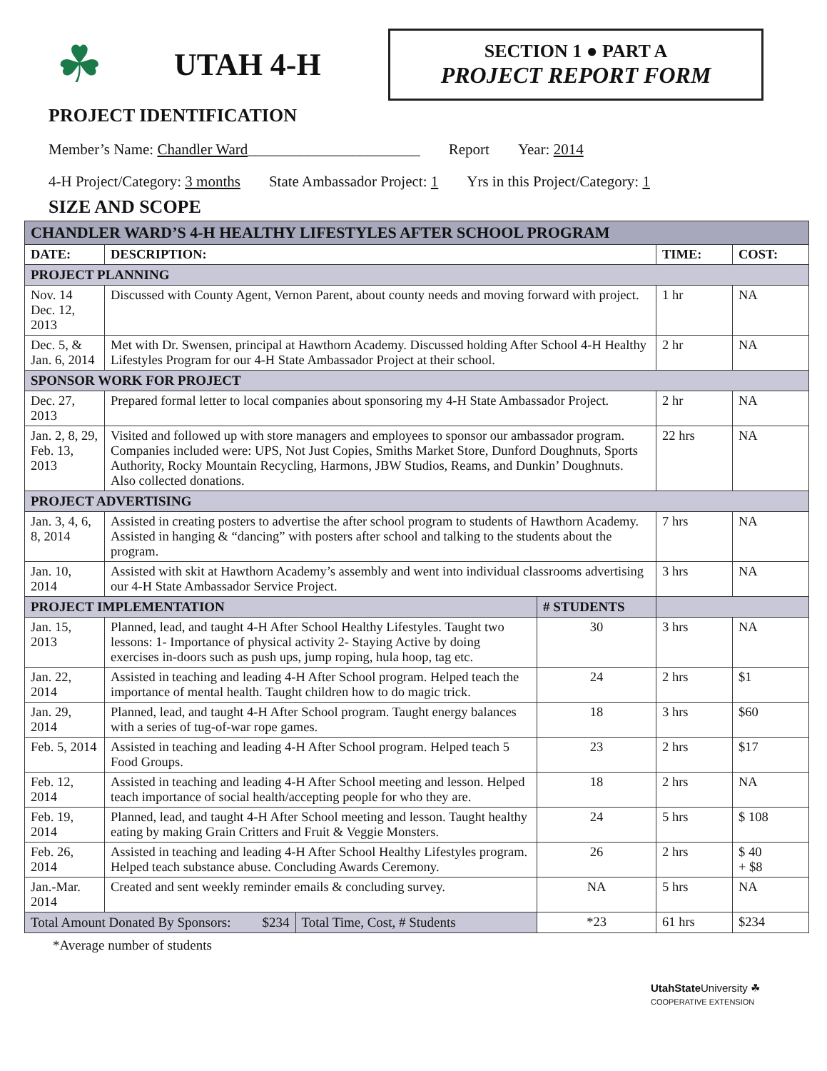☘
UTAH 4-H
SECTION 1 ● PART A
PROJECT REPORT FORM
PROJECT IDENTIFICATION
Member’s Name: Chandler Ward_______________________ Report Year: 2014
4-H Project/Category: 3 months State Ambassador Project: 1 Yrs in this Project/Category: 1
SIZE AND SCOPE
| CHANDLER WARD’S 4-H HEALTHY LIFESTYLES AFTER SCHOOL PROGRAM | | | | | |
| DATE: | DESCRIPTION: | | | TIME: | COST: |
| PROJECT PLANNING | | | | | |
| Nov. 14 Dec. 12, 2013 | Discussed with County Agent, Vernon Parent, about county needs and moving forward with project. | | | 1 hr | NA |
| Dec. 5, & Jan. 6, 2014 | Met with Dr. Swensen, principal at Hawthorn Academy. Discussed holding After School 4-H Healthy Lifestyles Program for our 4-H State Ambassador Project at their school. | | | 2 hr | NA |
| SPONSOR WORK FOR PROJECT | | | | | |
| Dec. 27, 2013 | Prepared formal letter to local companies about sponsoring my 4-H State Ambassador Project. | | | 2 hr | NA |
| Jan. 2, 8, 29, Feb. 13, 2013 | Visited and followed up with store managers and employees to sponsor our ambassador program. Companies included were: UPS, Not Just Copies, Smiths Market Store, Dunford Doughnuts, Sports Authority, Rocky Mountain Recycling, Harmons, JBW Studios, Reams, and Dunkin’ Doughnuts. Also collected donations. | | | 22 hrs | NA |
| PROJECT ADVERTISING | | | | | |
| Jan. 3, 4, 6, 8, 2014 | Assisted in creating posters to advertise the after school program to students of Hawthorn Academy. Assisted in hanging & “dancing” with posters after school and talking to the students about the program. | | | 7 hrs | NA |
| Jan. 10, 2014 | Assisted with skit at Hawthorn Academy’s assembly and went into individual classrooms advertising our 4-H State Ambassador Service Project. | | | 3 hrs | NA |
| PROJECT IMPLEMENTATION | | | # STUDENTS | | |
| Jan. 15, 2013 | Planned, lead, and taught 4-H After School Healthy Lifestyles. Taught two lessons: 1- Importance of physical activity 2- Staying Active by doing exercises in-doors such as push ups, jump roping, hula hoop, tag etc. | | 30 | 3 hrs | NA |
| Jan. 22, 2014 | Assisted in teaching and leading 4-H After School program. Helped teach the importance of mental health. Taught children how to do magic trick. | | 24 | 2 hrs | $1 |
| Jan. 29, 2014 | Planned, lead, and taught 4-H After School program. Taught energy balances with a series of tug-of-war rope games. | | 18 | 3 hrs | $60 |
| Feb. 5, 2014 | Assisted in teaching and leading 4-H After School program. Helped teach 5 Food Groups. | | 23 | 2 hrs | $17 |
| Feb. 12, 2014 | Assisted in teaching and leading 4-H After School meeting and lesson. Helped teach importance of social health/accepting people for who they are. | | 18 | 2 hrs | NA |
| Feb. 19, 2014 | Planned, lead, and taught 4-H After School meeting and lesson. Taught healthy eating by making Grain Critters and Fruit & Veggie Monsters. | | 24 | 5 hrs | $ 108 |
| Feb. 26, 2014 | Assisted in teaching and leading 4-H After School Healthy Lifestyles program. Helped teach substance abuse. Concluding Awards Ceremony. | | 26 | 2 hrs | $ 40 + $8 |
| Jan.-Mar. 2014 | Created and sent weekly reminder emails & concluding survey. | | NA | 5 hrs | NA |
| Total Amount Donated By Sponsors: $234 | | Total Time, Cost, # Students | *23 | 61 hrs | $234 |
*Average number of students
UtahState University ☘
COOPERATIVE EXTENSION